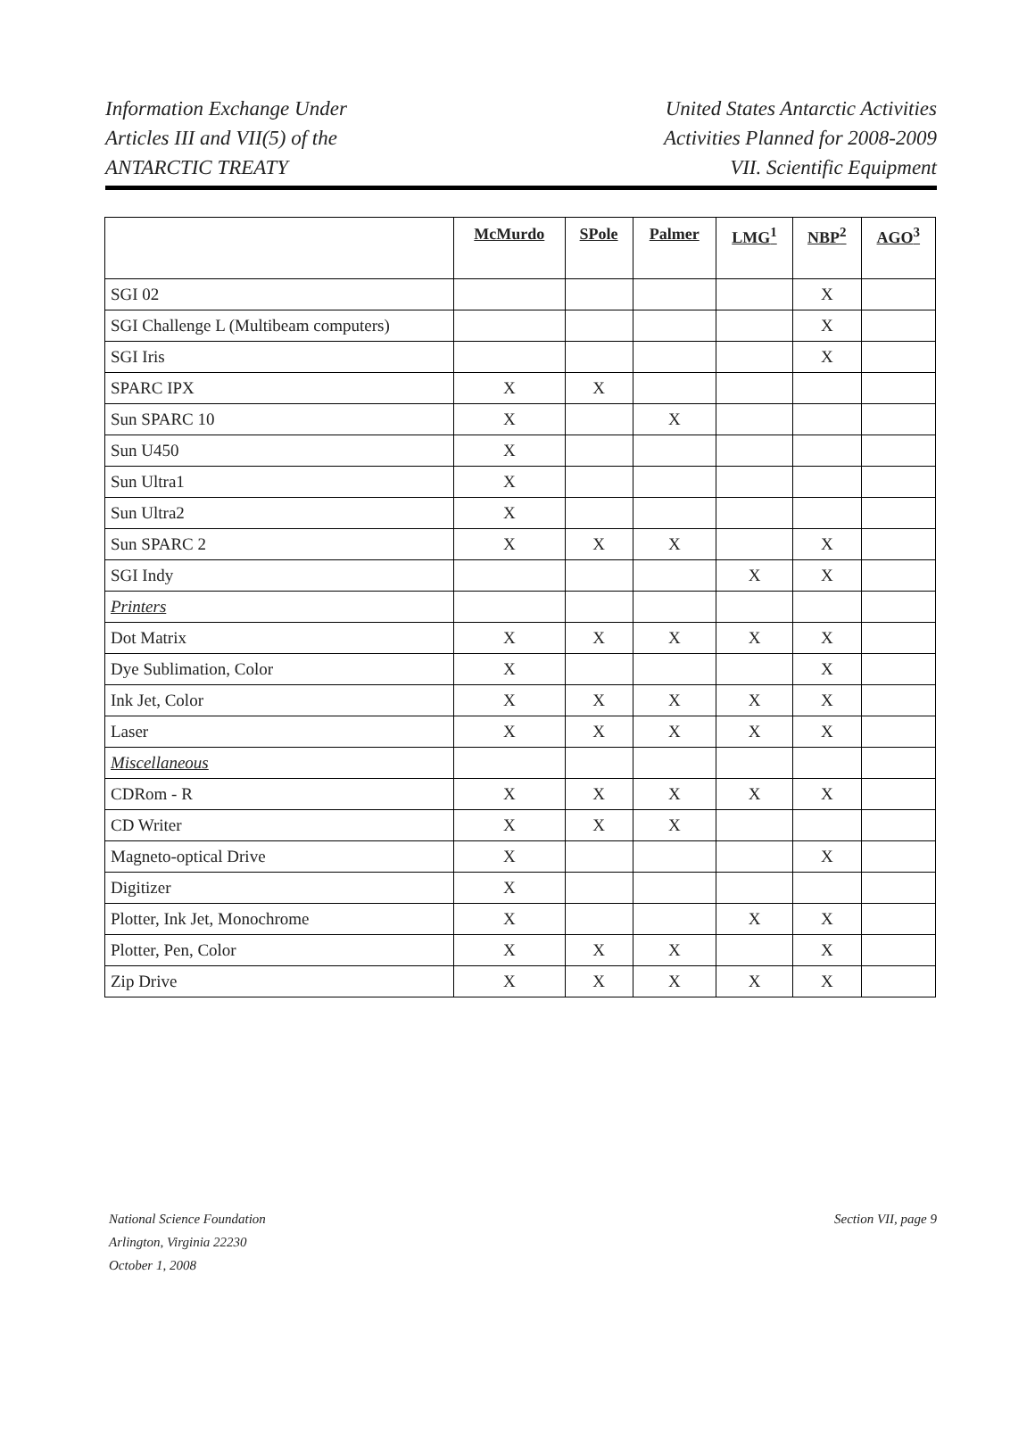Information Exchange Under
Articles III and VII(5) of the
ANTARCTIC TREATY
United States Antarctic Activities
Activities Planned for 2008-2009
VII. Scientific Equipment
| | McMurdo | SPole | Palmer | LMG<sup>1</sup> | NBP<sup>2</sup> | AGO<sup>3</sup> |
| --- | --- | --- | --- | --- | --- | --- |
| SGI 02 | | | | | X | |
| SGI Challenge L (Multibeam computers) | | | | | X | |
| SGI Iris | | | | | X | |
| SPARC IPX | X | X | | | | |
| Sun SPARC 10 | X | | X | | | |
| Sun U450 | X | | | | | |
| Sun Ultra1 | X | | | | | |
| Sun Ultra2 | X | | | | | |
| Sun SPARC 2 | X | X | X | | X | |
| SGI Indy | | | | X | X | |
| Printers | | | | | | |
| Dot Matrix | X | X | X | X | X | |
| Dye Sublimation, Color | X | | | | X | |
| Ink Jet, Color | X | X | X | X | X | |
| Laser | X | X | X | X | X | |
| Miscellaneous | | | | | | |
| CDRom - R | X | X | X | X | X | |
| CD Writer | X | X | X | | | |
| Magneto-optical Drive | X | | | | X | |
| Digitizer | X | | | | | |
| Plotter, Ink Jet, Monochrome | X | | | X | X | |
| Plotter, Pen, Color | X | X | X | | X | |
| Zip Drive | X | X | X | X | X | |
National Science Foundation
Arlington, Virginia 22230
October 1, 2008
Section VII, page 9